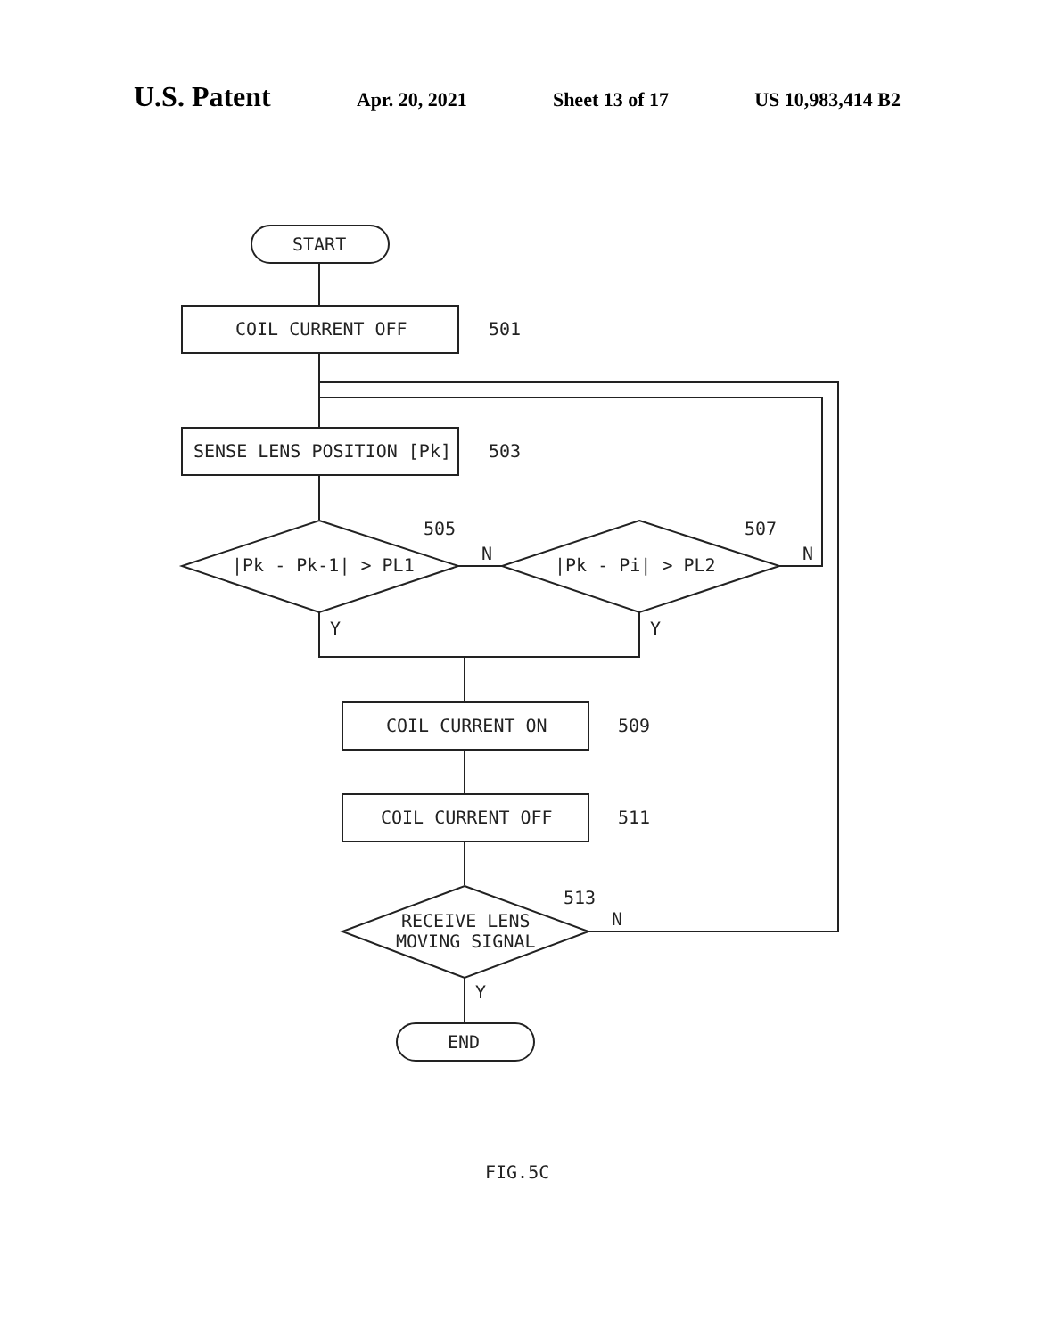U.S. Patent Apr. 20, 2021 Sheet 13 of 17 US 10,983,414 B2
START
COIL CURRENT OFF
501
SENSE LENS POSITION [Pk]
503
|Pk - Pk-1| > PL1
505
|Pk - Pi| > PL2
507
N
N
Y
Y
COIL CURRENT ON
509
COIL CURRENT OFF
511
RECEIVE LENS
MOVING SIGNAL
513
N
Y
END
FIG.5C